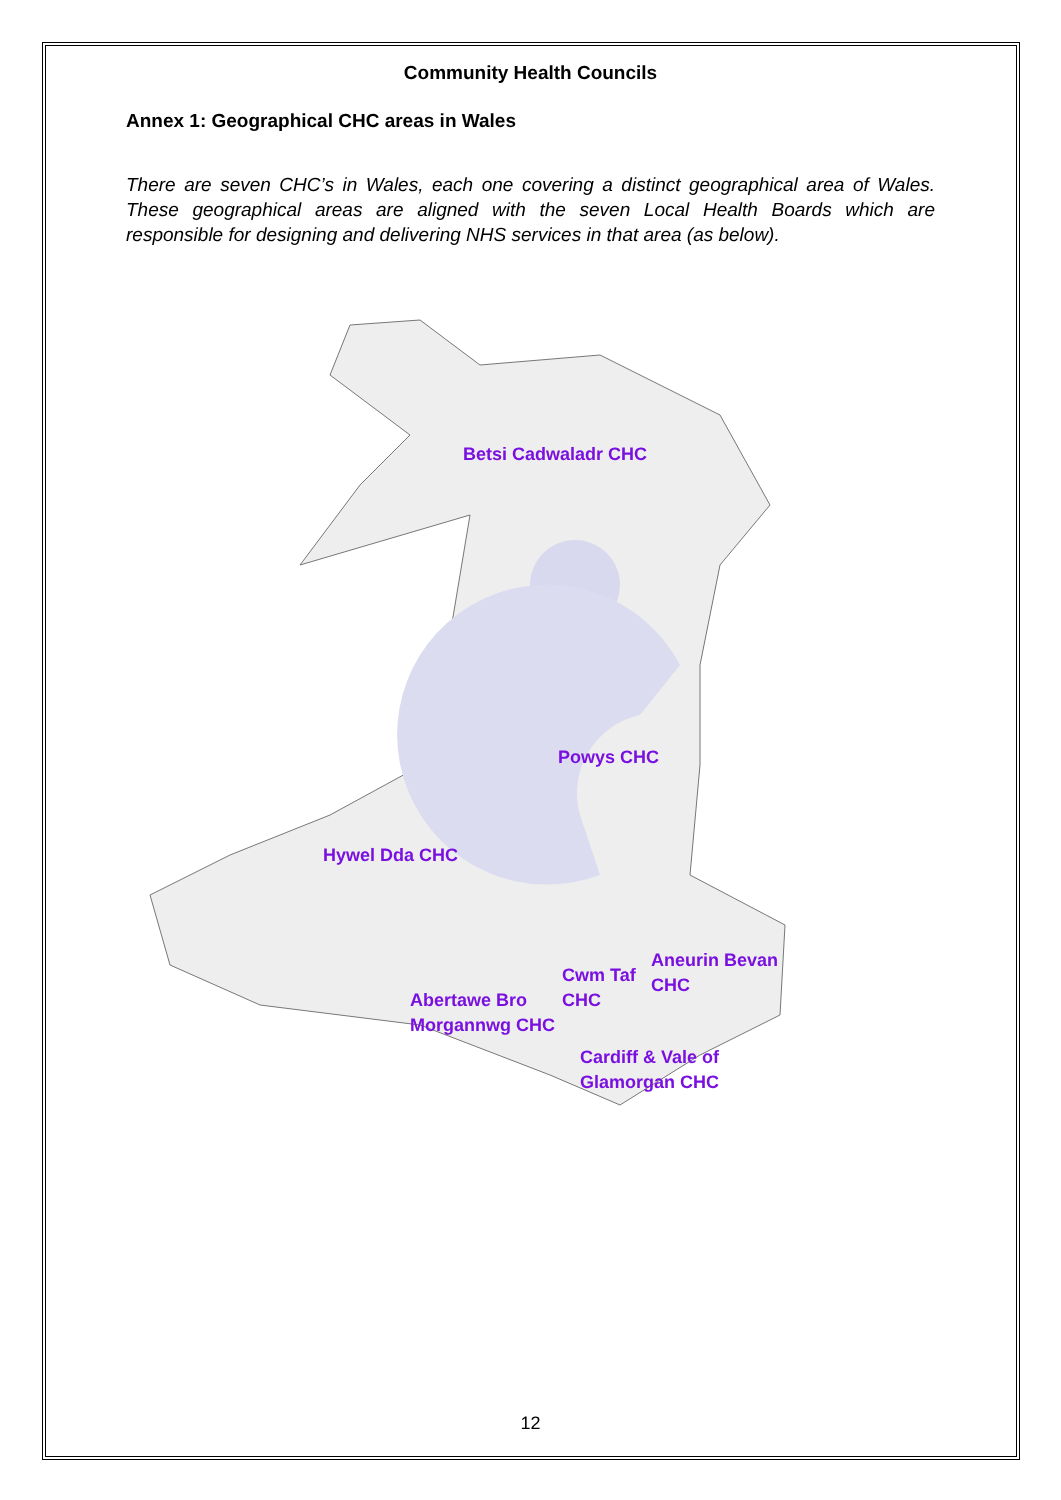Community Health Councils
Annex 1: Geographical CHC areas in Wales
There are seven CHC’s in Wales, each one covering a distinct geographical area of Wales. These geographical areas are aligned with the seven Local Health Boards which are responsible for designing and delivering NHS services in that area (as below).
Betsi Cadwaladr CHC
Powys CHC
Hywel Dda CHC
Cwm Taf
CHC
Aneurin Bevan
CHC
Abertawe Bro
Morgannwg CHC
Cardiff & Vale of
Glamorgan CHC
12